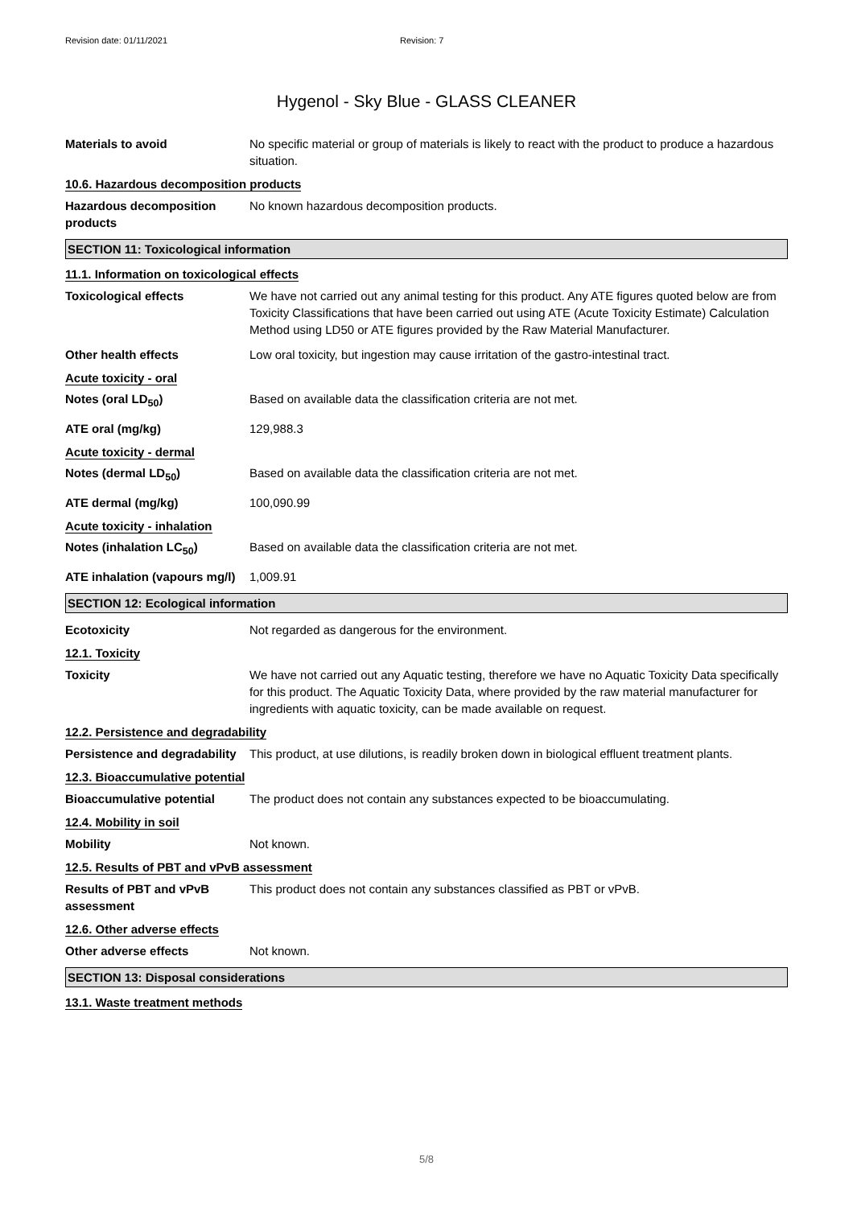Revision date: 01/11/2021 Revision: 7
Hygenol - Sky Blue - GLASS CLEANER
Materials to avoid No specific material or group of materials is likely to react with the product to produce a hazardous situation.
10.6. Hazardous decomposition products
Hazardous decomposition products
No known hazardous decomposition products.
SECTION 11: Toxicological information
11.1. Information on toxicological effects
Toxicological effects We have not carried out any animal testing for this product. Any ATE figures quoted below are from Toxicity Classifications that have been carried out using ATE (Acute Toxicity Estimate) Calculation Method using LD50 or ATE figures provided by the Raw Material Manufacturer.
Other health effects Low oral toxicity, but ingestion may cause irritation of the gastro-intestinal tract.
Acute toxicity - oral
Notes (oral LD<sub>50</sub>) Based on available data the classification criteria are not met.
ATE oral (mg/kg) 129,988.3
Acute toxicity - dermal
Notes (dermal LD<sub>50</sub>) Based on available data the classification criteria are not met.
ATE dermal (mg/kg) 100,090.99
Acute toxicity - inhalation
Notes (inhalation LC<sub>50</sub>) Based on available data the classification criteria are not met.
ATE inhalation (vapours mg/l)
1,009.91
SECTION 12: Ecological information
Ecotoxicity Not regarded as dangerous for the environment.
12.1. Toxicity
Toxicity We have not carried out any Aquatic testing, therefore we have no Aquatic Toxicity Data specifically for this product. The Aquatic Toxicity Data, where provided by the raw material manufacturer for ingredients with aquatic toxicity, can be made available on request.
12.2. Persistence and degradability
Persistence and degradability
This product, at use dilutions, is readily broken down in biological effluent treatment plants.
12.3. Bioaccumulative potential
Bioaccumulative potential The product does not contain any substances expected to be bioaccumulating.
12.4. Mobility in soil
Mobility Not known.
12.5. Results of PBT and vPvB assessment
Results of PBT and vPvB assessment
This product does not contain any substances classified as PBT or vPvB.
12.6. Other adverse effects
Other adverse effects Not known.
SECTION 13: Disposal considerations
13.1. Waste treatment methods
5/8